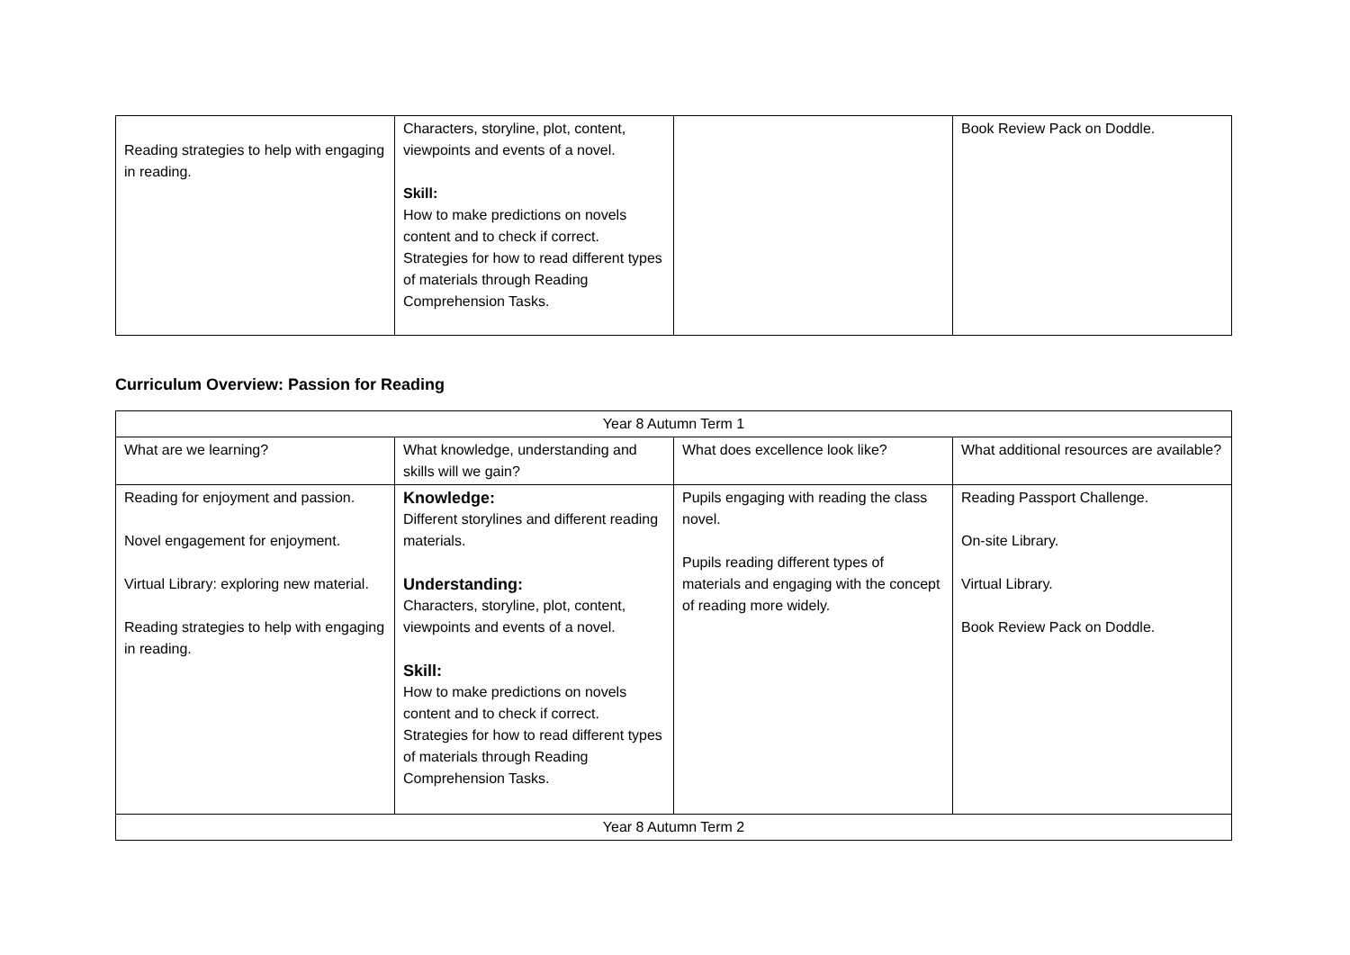| Reading strategies to help with engaging in reading. | Characters, storyline, plot, content, viewpoints and events of a novel. Skill: How to make predictions on novels content and to check if correct. Strategies for how to read different types of materials through Reading Comprehension Tasks. | | Book Review Pack on Doddle. |
Curriculum Overview: Passion for Reading
| Year 8 Autumn Term 1 | | | |
| What are we learning? | What knowledge, understanding and skills will we gain? | What does excellence look like? | What additional resources are available? |
| Reading for enjoyment and passion. Novel engagement for enjoyment. Virtual Library: exploring new material. Reading strategies to help with engaging in reading. | Knowledge: Different storylines and different reading materials. Understanding: Characters, storyline, plot, content, viewpoints and events of a novel. Skill: How to make predictions on novels content and to check if correct. Strategies for how to read different types of materials through Reading Comprehension Tasks. | Pupils engaging with reading the class novel. Pupils reading different types of materials and engaging with the concept of reading more widely. | Reading Passport Challenge. On-site Library. Virtual Library. Book Review Pack on Doddle. |
| Year 8 Autumn Term 2 | | | |